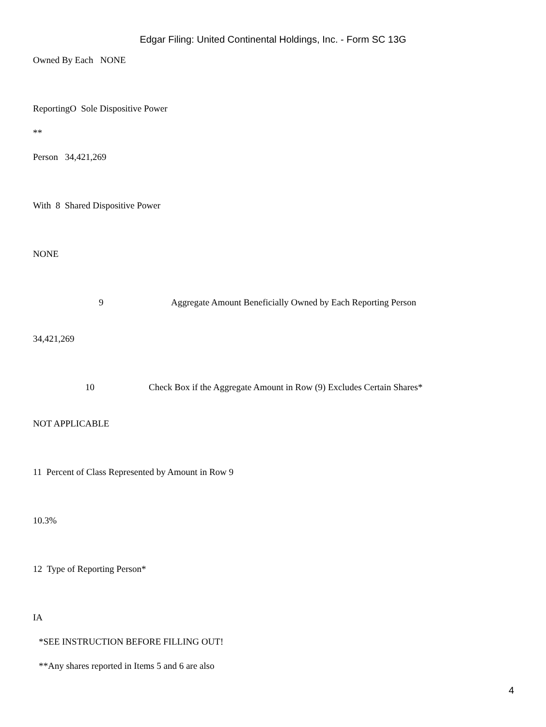Edgar Filing: United Continental Holdings, Inc. - Form SC 13G
Owned By Each NONE
ReportingO Sole Dispositive Power
**
Person 34,421,269
With 8 Shared Dispositive Power
NONE
9
Aggregate Amount Beneficially Owned by Each Reporting Person
34,421,269
10
Check Box if the Aggregate Amount in Row (9) Excludes Certain Shares*
NOT APPLICABLE
11 Percent of Class Represented by Amount in Row 9
10.3%
12 Type of Reporting Person*
IA
*SEE INSTRUCTION BEFORE FILLING OUT!
**Any shares reported in Items 5 and 6 are also
4